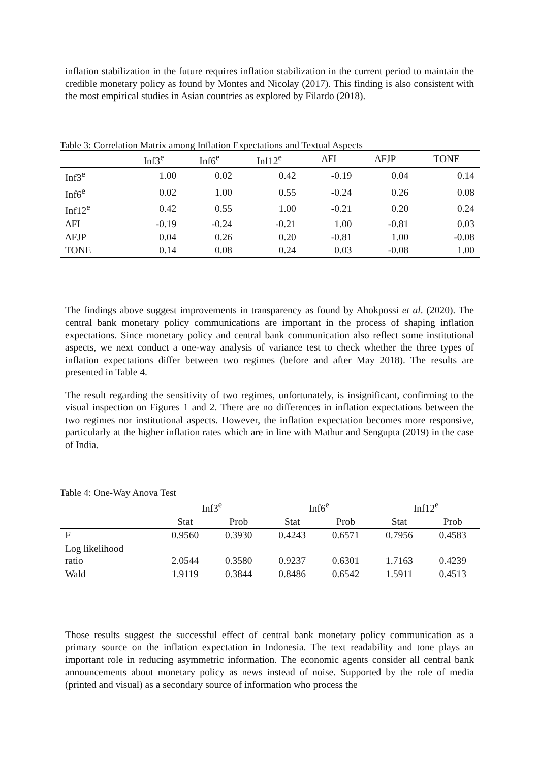inflation stabilization in the future requires inflation stabilization in the current period to maintain the credible monetary policy as found by Montes and Nicolay (2017). This finding is also consistent with the most empirical studies in Asian countries as explored by Filardo (2018).
Table 3: Correlation Matrix among Inflation Expectations and Textual Aspects
| | Inf3<sup>e</sup> | Inf6<sup>e</sup> | Inf12<sup>e</sup> | ΔFI | ΔFJP | TONE |
| --- | --- | --- | --- | --- | --- | --- |
| Inf3<sup>e</sup> | 1.00 | 0.02 | 0.42 | -0.19 | 0.04 | 0.14 |
| Inf6<sup>e</sup> | 0.02 | 1.00 | 0.55 | -0.24 | 0.26 | 0.08 |
| Inf12<sup>e</sup> | 0.42 | 0.55 | 1.00 | -0.21 | 0.20 | 0.24 |
| ΔFI | -0.19 | -0.24 | -0.21 | 1.00 | -0.81 | 0.03 |
| ΔFJP | 0.04 | 0.26 | 0.20 | -0.81 | 1.00 | -0.08 |
| TONE | 0.14 | 0.08 | 0.24 | 0.03 | -0.08 | 1.00 |
The findings above suggest improvements in transparency as found by Ahokpossi et al. (2020). The central bank monetary policy communications are important in the process of shaping inflation expectations. Since monetary policy and central bank communication also reflect some institutional aspects, we next conduct a one-way analysis of variance test to check whether the three types of inflation expectations differ between two regimes (before and after May 2018). The results are presented in Table 4.
The result regarding the sensitivity of two regimes, unfortunately, is insignificant, confirming to the visual inspection on Figures 1 and 2. There are no differences in inflation expectations between the two regimes nor institutional aspects. However, the inflation expectation becomes more responsive, particularly at the higher inflation rates which are in line with Mathur and Sengupta (2019) in the case of India.
Table 4: One-Way Anova Test
| | Inf3<sup>e</sup> | | Inf6<sup>e</sup> | | Inf12<sup>e</sup> | |
| --- | --- | --- | --- | --- | --- | --- |
| | Stat | Prob | Stat | Prob | Stat | Prob |
| F | 0.9560 | 0.3930 | 0.4243 | 0.6571 | 0.7956 | 0.4583 |
| Log likelihood ratio | 2.0544 | 0.3580 | 0.9237 | 0.6301 | 1.7163 | 0.4239 |
| Wald | 1.9119 | 0.3844 | 0.8486 | 0.6542 | 1.5911 | 0.4513 |
Those results suggest the successful effect of central bank monetary policy communication as a primary source on the inflation expectation in Indonesia. The text readability and tone plays an important role in reducing asymmetric information. The economic agents consider all central bank announcements about monetary policy as news instead of noise. Supported by the role of media (printed and visual) as a secondary source of information who process the